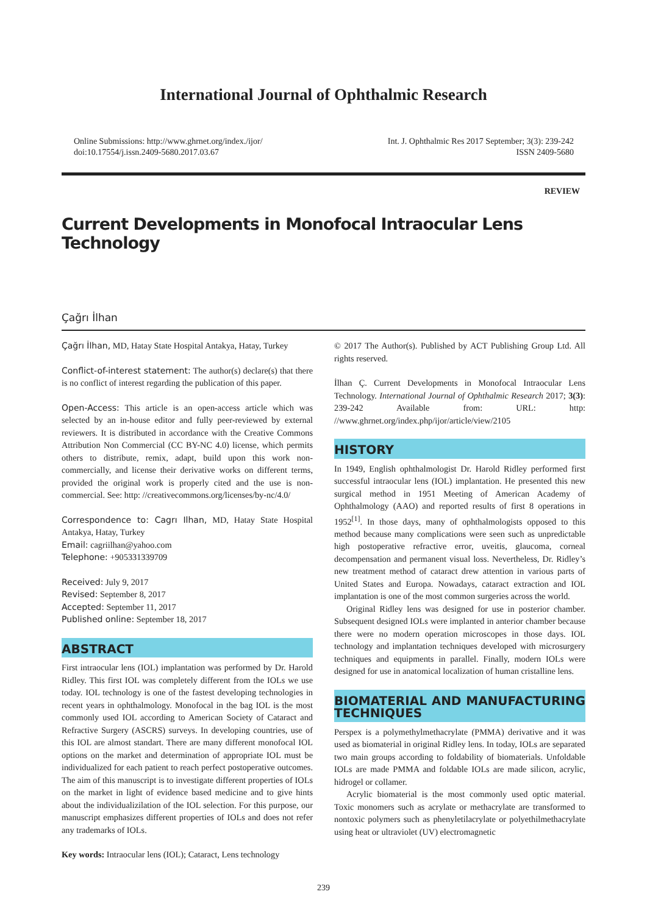International Journal of Ophthalmic Research
Online Submissions: http://www.ghrnet.org/index./ijor/
doi:10.17554/j.issn.2409-5680.2017.03.67
Int. J. Ophthalmic Res 2017 September; 3(3): 239-242
ISSN 2409-5680
REVIEW
Current Developments in Monofocal Intraocular Lens Technology
Çağrı İlhan
Çağrı İlhan, MD, Hatay State Hospital Antakya, Hatay, Turkey
Conflict-of-interest statement: The author(s) declare(s) that there is no conflict of interest regarding the publication of this paper.
Open-Access: This article is an open-access article which was selected by an in-house editor and fully peer-reviewed by external reviewers. It is distributed in accordance with the Creative Commons Attribution Non Commercial (CC BY-NC 4.0) license, which permits others to distribute, remix, adapt, build upon this work non-commercially, and license their derivative works on different terms, provided the original work is properly cited and the use is non-commercial. See: http: //creativecommons.org/licenses/by-nc/4.0/
Correspondence to: Cagrı Ilhan, MD, Hatay State Hospital Antakya, Hatay, Turkey
Email: cagriilhan@yahoo.com
Telephone: +905331339709
Received: July 9, 2017
Revised: September 8, 2017
Accepted: September 11, 2017
Published online: September 18, 2017
ABSTRACT
First intraocular lens (IOL) implantation was performed by Dr. Harold Ridley. This first IOL was completely different from the IOLs we use today. IOL technology is one of the fastest developing technologies in recent years in ophthalmology. Monofocal in the bag IOL is the most commonly used IOL according to American Society of Cataract and Refractive Surgery (ASCRS) surveys. In developing countries, use of this IOL are almost standart. There are many different monofocal IOL options on the market and determination of appropriate IOL must be individualized for each patient to reach perfect postoperative outcomes. The aim of this manuscript is to investigate different properties of IOLs on the market in light of evidence based medicine and to give hints about the individualizilation of the IOL selection. For this purpose, our manuscript emphasizes different properties of IOLs and does not refer any trademarks of IOLs.
Key words: Intraocular lens (IOL); Cataract, Lens technology
© 2017 The Author(s). Published by ACT Publishing Group Ltd. All rights reserved.
İlhan Ç. Current Developments in Monofocal Intraocular Lens Technology. International Journal of Ophthalmic Research 2017; 3(3): 239-242 Available from: URL: http: //www.ghrnet.org/index.php/ijor/article/view/2105
HISTORY
In 1949, English ophthalmologist Dr. Harold Ridley performed first successful intraocular lens (IOL) implantation. He presented this new surgical method in 1951 Meeting of American Academy of Ophthalmology (AAO) and reported results of first 8 operations in 1952<sup>[1]</sup>. In those days, many of ophthalmologists opposed to this method because many complications were seen such as unpredictable high postoperative refractive error, uveitis, glaucoma, corneal decompensation and permanent visual loss. Nevertheless, Dr. Ridley’s new treatment method of cataract drew attention in various parts of United States and Europa. Nowadays, cataract extraction and IOL implantation is one of the most common surgeries across the world.
Original Ridley lens was designed for use in posterior chamber. Subsequent designed IOLs were implanted in anterior chamber because there were no modern operation microscopes in those days. IOL technology and implantation techniques developed with microsurgery techniques and equipments in parallel. Finally, modern IOLs were designed for use in anatomical localization of human cristalline lens.
BIOMATERIAL AND MANUFACTURING TECHNIQUES
Perspex is a polymethylmethacrylate (PMMA) derivative and it was used as biomaterial in original Ridley lens. In today, IOLs are separated two main groups according to foldability of biomaterials. Unfoldable IOLs are made PMMA and foldable IOLs are made silicon, acrylic, hidrogel or collamer.
Acrylic biomaterial is the most commonly used optic material. Toxic monomers such as acrylate or methacrylate are transformed to nontoxic polymers such as phenyletilacrylate or polyethilmethacrylate using heat or ultraviolet (UV) electromagnetic
239